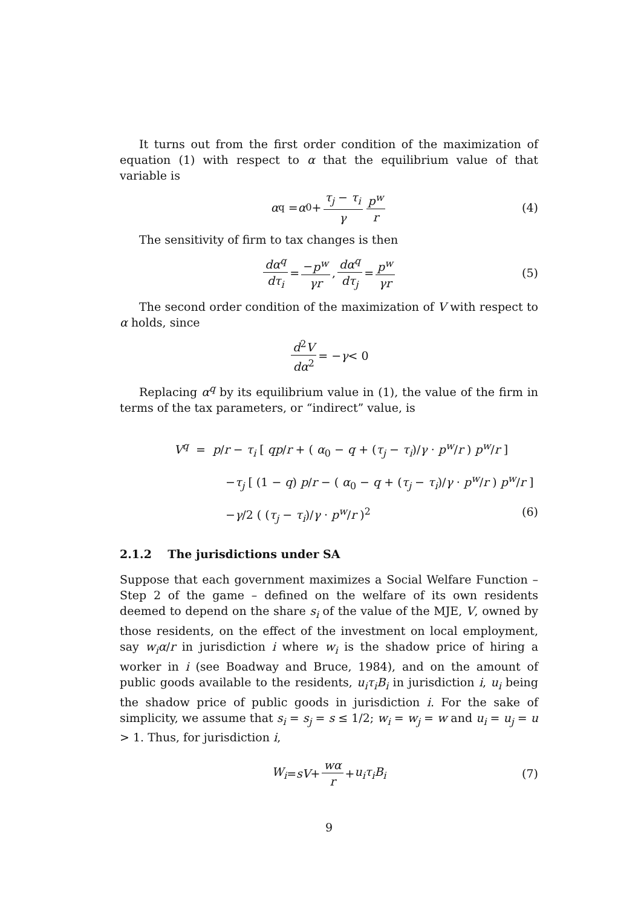It turns out from the first order condition of the maximization of equation (1) with respect to α that the equilibrium value of that variable is
α<sup>q</sup> = α<sub>0</sub> + τ<sub>j</sub> − τ<sub>i</sub> γ p<sup>w</sup> r (4)
The sensitivity of firm to tax changes is then
dα<sup>q</sup> dτ<sub>i</sub> = −p<sup>w</sup> γr, dα<sup>q</sup> dτ<sub>j</sub> = p<sup>w</sup> γr (5)
The second order condition of the maximization of V with respect to α holds, since
d<sup>2</sup>V dα<sup>2</sup> = − γ < 0
Replacing α<sup>q</sup> by its equilibrium value in (1), the value of the firm in terms of the tax parameters, or “indirect” value, is
V<sup>q</sup> = p/r − τ<sub>i</sub> [ qp/r + ( α<sub>0</sub> − q + (τ<sub>j</sub> − τ<sub>i</sub>)/γ · p<sup>w</sup>/r ) p<sup>w</sup>/r ]
−τ<sub>j</sub> [ (1 − q) p/r − ( α<sub>0</sub> − q + (τ<sub>j</sub> − τ<sub>i</sub>)/γ · p<sup>w</sup>/r ) p<sup>w</sup>/r ]
−γ/2 ( (τ<sub>j</sub> − τ<sub>i</sub>)/γ · p<sup>w</sup>/r )<sup>2</sup> (6)
2.1.2 The jurisdictions under SA
Suppose that each government maximizes a Social Welfare Function – Step 2 of the game – defined on the welfare of its own residents deemed to depend on the share s<sub>i</sub> of the value of the MJE, V, owned by those residents, on the effect of the investment on local employment, say w<sub>i</sub>α/r in jurisdiction i where w<sub>i</sub> is the shadow price of hiring a worker in i (see Boadway and Bruce, 1984), and on the amount of public goods available to the residents, u<sub>i</sub>τ<sub>i</sub>B<sub>i</sub> in jurisdiction i, u<sub>i</sub> being the shadow price of public goods in jurisdiction i. For the sake of simplicity, we assume that s<sub>i</sub> = s<sub>j</sub> = s ≤ 1/2; w<sub>i</sub> = w<sub>j</sub> = w and u<sub>i</sub> = u<sub>j</sub> = u > 1. Thus, for jurisdiction i,
W<sub>i</sub> = sV + wα r + u<sub>i</sub>τ<sub>i</sub>B<sub>i</sub> (7)
9